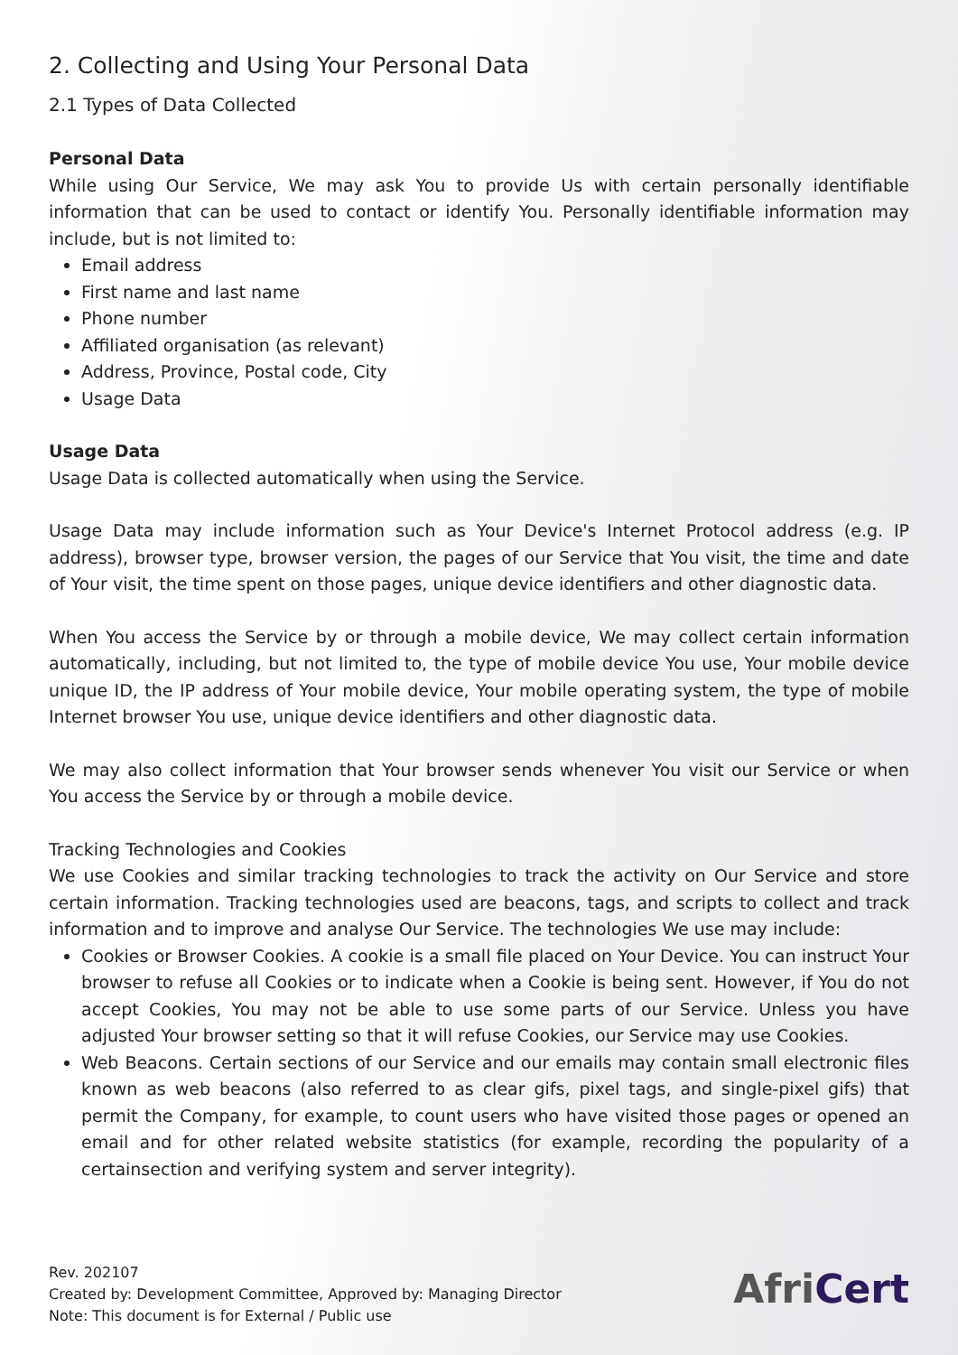2. Collecting and Using Your Personal Data
2.1 Types of Data Collected
Personal Data
While using Our Service, We may ask You to provide Us with certain personally identifiable information that can be used to contact or identify You. Personally identifiable information may include, but is not limited to:
Email address
First name and last name
Phone number
Affiliated organisation (as relevant)
Address, Province, Postal code, City
Usage Data
Usage Data
Usage Data is collected automatically when using the Service.
Usage Data may include information such as Your Device's Internet Protocol address (e.g. IP address), browser type, browser version, the pages of our Service that You visit, the time and date of Your visit, the time spent on those pages, unique device identifiers and other diagnostic data.
When You access the Service by or through a mobile device, We may collect certain information automatically, including, but not limited to, the type of mobile device You use, Your mobile device unique ID, the IP address of Your mobile device, Your mobile operating system, the type of mobile Internet browser You use, unique device identifiers and other diagnostic data.
We may also collect information that Your browser sends whenever You visit our Service or when You access the Service by or through a mobile device.
Tracking Technologies and Cookies
We use Cookies and similar tracking technologies to track the activity on Our Service and store certain information. Tracking technologies used are beacons, tags, and scripts to collect and track information and to improve and analyse Our Service. The technologies We use may include:
Cookies or Browser Cookies. A cookie is a small file placed on Your Device. You can instruct Your browser to refuse all Cookies or to indicate when a Cookie is being sent. However, if You do not accept Cookies, You may not be able to use some parts of our Service. Unless you have adjusted Your browser setting so that it will refuse Cookies, our Service may use Cookies.
Web Beacons. Certain sections of our Service and our emails may contain small electronic files known as web beacons (also referred to as clear gifs, pixel tags, and single-pixel gifs) that permit the Company, for example, to count users who have visited those pages or opened an email and for other related website statistics (for example, recording the popularity of a certainsection and verifying system and server integrity).
Rev. 202107
Created by: Development Committee, Approved by: Managing Director
Note: This document is for External / Public use
AfriCert